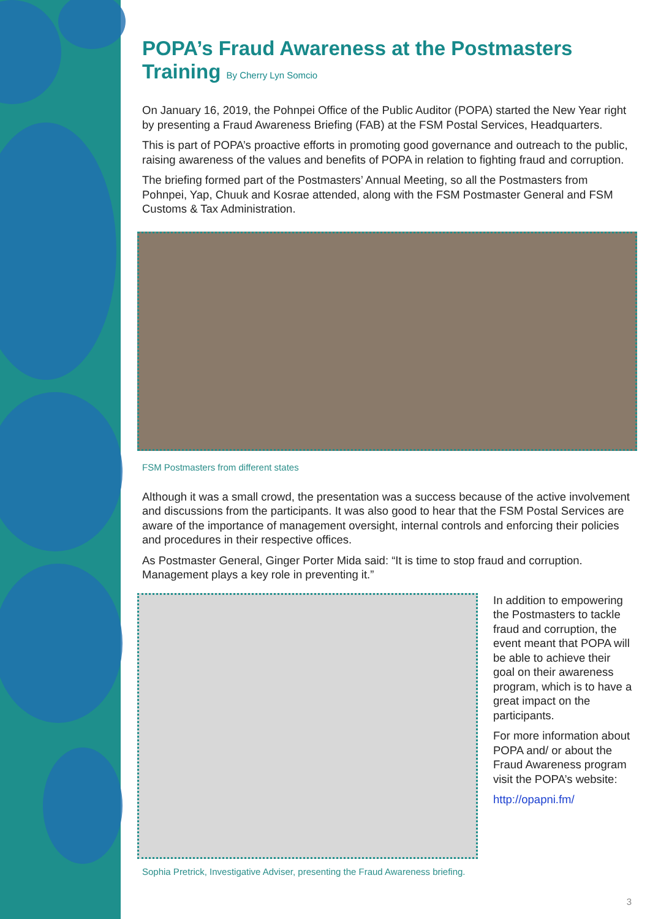POPA’s Fraud Awareness at the Postmasters Training By Cherry Lyn Somcio
On January 16, 2019, the Pohnpei Office of the Public Auditor (POPA) started the New Year right by presenting a Fraud Awareness Briefing (FAB) at the FSM Postal Services, Headquarters.
This is part of POPA’s proactive efforts in promoting good governance and outreach to the public, raising awareness of the values and benefits of POPA in relation to fighting fraud and corruption.
The briefing formed part of the Postmasters’ Annual Meeting, so all the Postmasters from Pohnpei, Yap, Chuuk and Kosrae attended, along with the FSM Postmaster General and FSM Customs & Tax Administration.
FSM Postmasters from different states
Although it was a small crowd, the presentation was a success because of the active involvement and discussions from the participants. It was also good to hear that the FSM Postal Services are aware of the importance of management oversight, internal controls and enforcing their policies and procedures in their respective offices.
As Postmaster General, Ginger Porter Mida said: “It is time to stop fraud and corruption. Management plays a key role in preventing it.”
In addition to empowering the Postmasters to tackle fraud and corruption, the event meant that POPA will be able to achieve their goal on their awareness program, which is to have a great impact on the participants.
For more information about POPA and/ or about the Fraud Awareness program visit the POPA’s website:
http://opapni.fm/
Sophia Pretrick, Investigative Adviser, presenting the Fraud Awareness briefing.
3